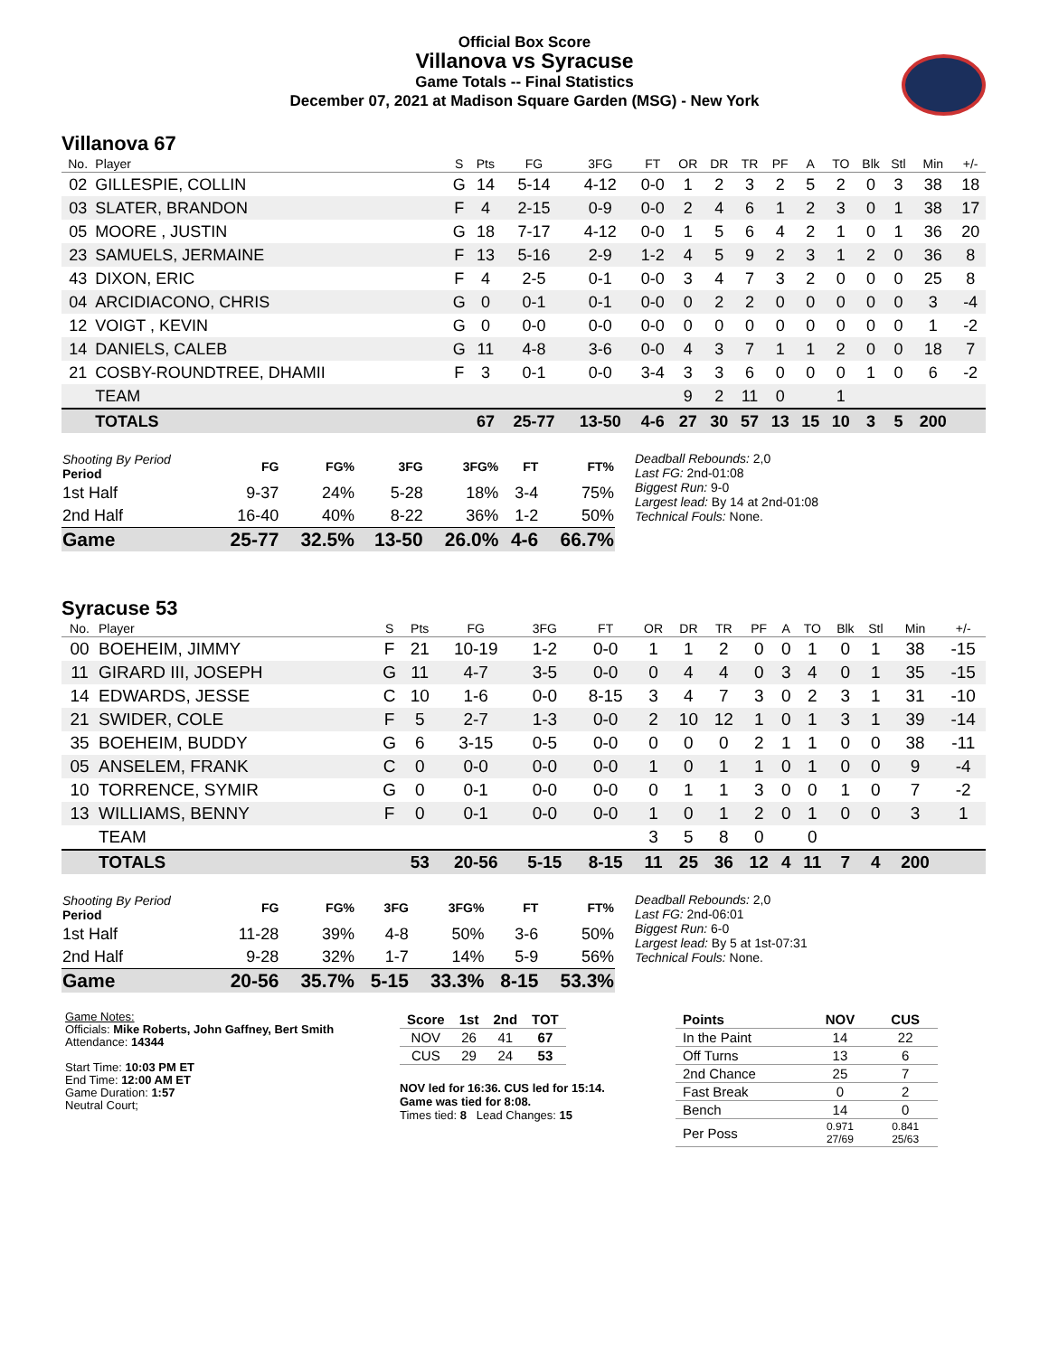Official Box Score
Villanova vs Syracuse
Game Totals -- Final Statistics
December 07, 2021 at Madison Square Garden (MSG) - New York
Villanova 67
| No. | Player | S | Pts | FG | 3FG | FT | OR | DR | TR | PF | A | TO | Blk | Stl | Min | +/- |
| --- | --- | --- | --- | --- | --- | --- | --- | --- | --- | --- | --- | --- | --- | --- | --- | --- |
| 02 | GILLESPIE, COLLIN | G | 14 | 5-14 | 4-12 | 0-0 | 1 | 2 | 3 | 2 | 5 | 2 | 0 | 3 | 38 | 18 |
| 03 | SLATER, BRANDON | F | 4 | 2-15 | 0-9 | 0-0 | 2 | 4 | 6 | 1 | 2 | 3 | 0 | 1 | 38 | 17 |
| 05 | MOORE , JUSTIN | G | 18 | 7-17 | 4-12 | 0-0 | 1 | 5 | 6 | 4 | 2 | 1 | 0 | 1 | 36 | 20 |
| 23 | SAMUELS, JERMAINE | F | 13 | 5-16 | 2-9 | 1-2 | 4 | 5 | 9 | 2 | 3 | 1 | 2 | 0 | 36 | 8 |
| 43 | DIXON, ERIC | F | 4 | 2-5 | 0-1 | 0-0 | 3 | 4 | 7 | 3 | 2 | 0 | 0 | 0 | 25 | 8 |
| 04 | ARCIDIACONO, CHRIS | G | 0 | 0-1 | 0-1 | 0-0 | 0 | 2 | 2 | 0 | 0 | 0 | 0 | 0 | 3 | -4 |
| 12 | VOIGT , KEVIN | G | 0 | 0-0 | 0-0 | 0-0 | 0 | 0 | 0 | 0 | 0 | 0 | 0 | 0 | 1 | -2 |
| 14 | DANIELS, CALEB | G | 11 | 4-8 | 3-6 | 0-0 | 4 | 3 | 7 | 1 | 1 | 2 | 0 | 0 | 18 | 7 |
| 21 | COSBY-ROUNDTREE, DHAMII | F | 3 | 0-1 | 0-0 | 3-4 | 3 | 3 | 6 | 0 | 0 | 0 | 1 | 0 | 6 | -2 |
| | TEAM | | | | | | 9 | 2 | 11 | 0 | | 1 | | | | |
| | TOTALS | | 67 | 25-77 | 13-50 | 4-6 | 27 | 30 | 57 | 13 | 15 | 10 | 3 | 5 | 200 | |
| Shooting By Period Period | FG | FG% | 3FG | 3FG% | FT | FT% |
| --- | --- | --- | --- | --- | --- | --- |
| 1st Half | 9-37 | 24% | 5-28 | 18% | 3-4 | 75% |
| 2nd Half | 16-40 | 40% | 8-22 | 36% | 1-2 | 50% |
| Game | 25-77 | 32.5% | 13-50 | 26.0% | 4-6 | 66.7% |
Deadball Rebounds: 2,0
Last FG: 2nd-01:08
Biggest Run: 9-0
Largest lead: By 14 at 2nd-01:08
Technical Fouls: None.
Syracuse 53
| No. | Player | S | Pts | FG | 3FG | FT | OR | DR | TR | PF | A | TO | Blk | Stl | Min | +/- |
| --- | --- | --- | --- | --- | --- | --- | --- | --- | --- | --- | --- | --- | --- | --- | --- | --- |
| 00 | BOEHEIM, JIMMY | F | 21 | 10-19 | 1-2 | 0-0 | 1 | 1 | 2 | 0 | 0 | 1 | 0 | 1 | 38 | -15 |
| 11 | GIRARD III, JOSEPH | G | 11 | 4-7 | 3-5 | 0-0 | 0 | 4 | 4 | 0 | 3 | 4 | 0 | 1 | 35 | -15 |
| 14 | EDWARDS, JESSE | C | 10 | 1-6 | 0-0 | 8-15 | 3 | 4 | 7 | 3 | 0 | 2 | 3 | 1 | 31 | -10 |
| 21 | SWIDER, COLE | F | 5 | 2-7 | 1-3 | 0-0 | 2 | 10 | 12 | 1 | 0 | 1 | 3 | 1 | 39 | -14 |
| 35 | BOEHEIM, BUDDY | G | 6 | 3-15 | 0-5 | 0-0 | 0 | 0 | 0 | 2 | 1 | 1 | 0 | 0 | 38 | -11 |
| 05 | ANSELEM, FRANK | C | 0 | 0-0 | 0-0 | 0-0 | 1 | 0 | 1 | 1 | 0 | 1 | 0 | 0 | 9 | -4 |
| 10 | TORRENCE, SYMIR | G | 0 | 0-1 | 0-0 | 0-0 | 0 | 1 | 1 | 3 | 0 | 0 | 1 | 0 | 7 | -2 |
| 13 | WILLIAMS, BENNY | F | 0 | 0-1 | 0-0 | 0-0 | 1 | 0 | 1 | 2 | 0 | 1 | 0 | 0 | 3 | 1 |
| | TEAM | | | | | | 3 | 5 | 8 | 0 | | 0 | | | | |
| | TOTALS | | 53 | 20-56 | 5-15 | 8-15 | 11 | 25 | 36 | 12 | 4 | 11 | 7 | 4 | 200 | |
| Shooting By Period Period | FG | FG% | 3FG | 3FG% | FT | FT% |
| --- | --- | --- | --- | --- | --- | --- |
| 1st Half | 11-28 | 39% | 4-8 | 50% | 3-6 | 50% |
| 2nd Half | 9-28 | 32% | 1-7 | 14% | 5-9 | 56% |
| Game | 20-56 | 35.7% | 5-15 | 33.3% | 8-15 | 53.3% |
Deadball Rebounds: 2,0
Last FG: 2nd-06:01
Biggest Run: 6-0
Largest lead: By 5 at 1st-07:31
Technical Fouls: None.
Game Notes:
Officials: Mike Roberts, John Gaffney, Bert Smith
Attendance: 14344
Start Time: 10:03 PM ET
End Time: 12:00 AM ET
Game Duration: 1:57
Neutral Court;
| Score | 1st | 2nd | TOT |
| --- | --- | --- | --- |
| NOV | 26 | 41 | 67 |
| CUS | 29 | 24 | 53 |
NOV led for 16:36. CUS led for 15:14.
Game was tied for 8:08.
Times tied: 8 Lead Changes: 15
| Points | NOV | CUS |
| --- | --- | --- |
| In the Paint | 14 | 22 |
| Off Turns | 13 | 6 |
| 2nd Chance | 25 | 7 |
| Fast Break | 0 | 2 |
| Bench | 14 | 0 |
| Per Poss | 0.971 27/69 | 0.841 25/63 |